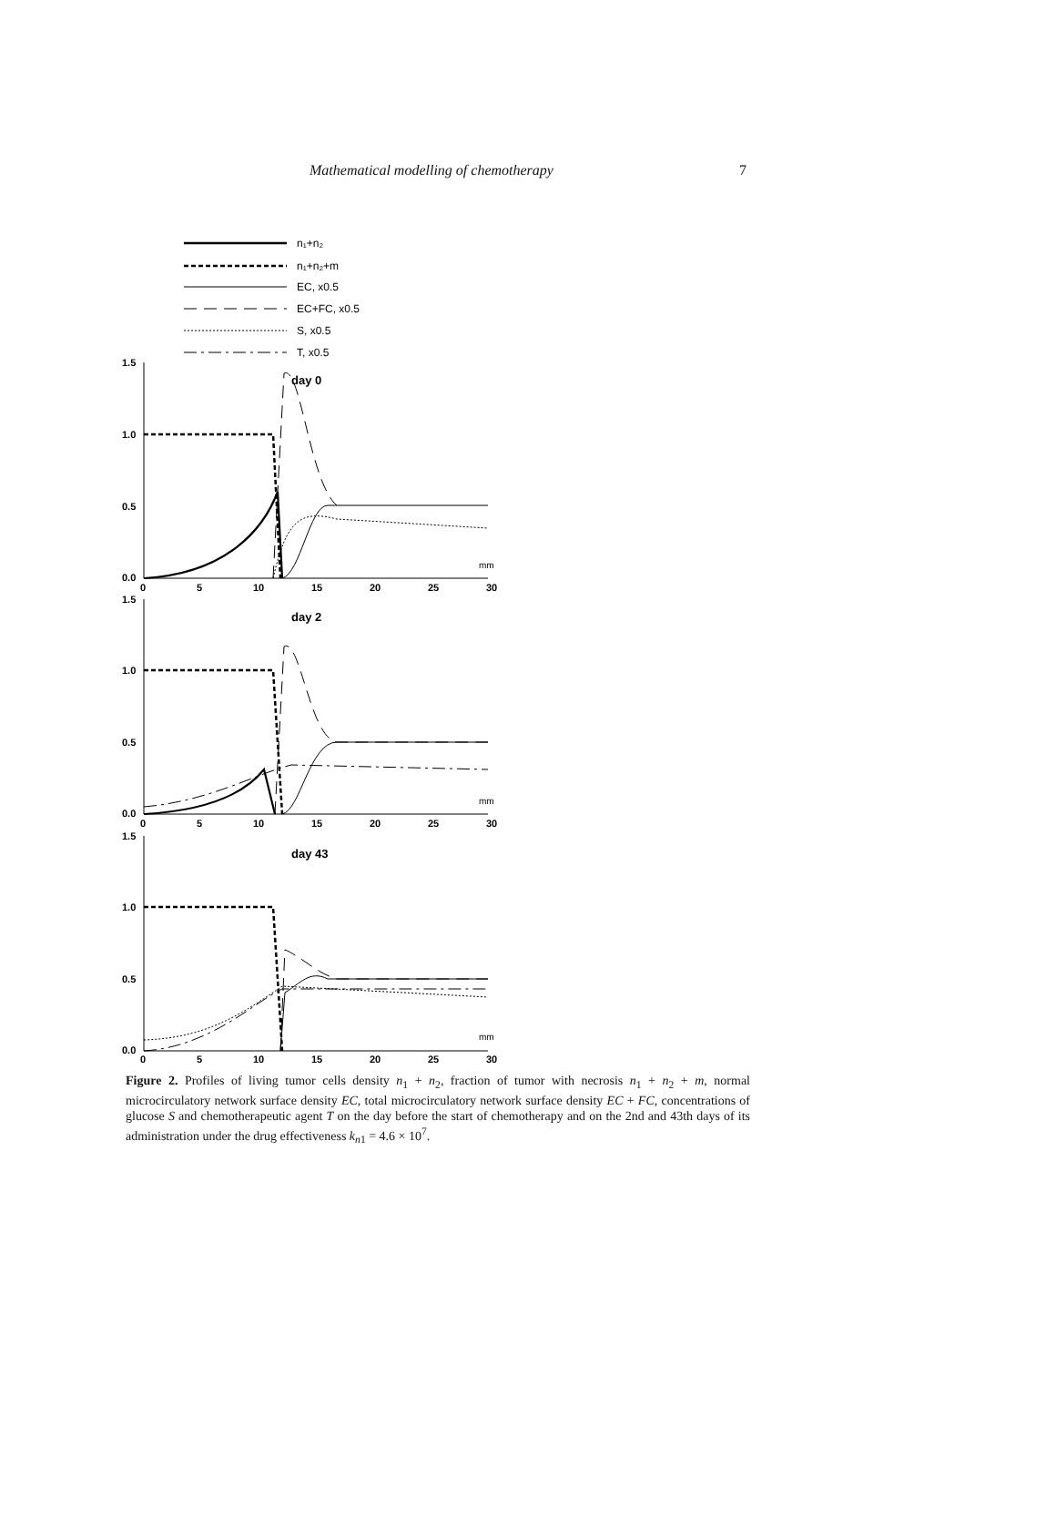Mathematical modelling of chemotherapy 7
n₁+n₂
n₁+n₂+m
EC, x0.5
EC+FC, x0.5
S, x0.5
T, x0.5
1.5
1.0
0.5
0.0
day 0
0
5
10
15
20
25
30
1.5
1.0
0.5
0.0
day 2
0
5
10
15
20
25
30
1.5
1.0
0.5
0.0
day 43
0
5
10
15
20
25
30
mm
mm
mm
Figure 2. Profiles of living tumor cells density n<sub>1</sub> + n<sub>2</sub>, fraction of tumor with necrosis n<sub>1</sub> + n<sub>2</sub> + m, normal microcirculatory network surface density EC, total microcirculatory network surface density EC + FC, concentrations of glucose S and chemotherapeutic agent T on the day before the start of chemotherapy and on the 2nd and 43th days of its administration under the drug effectiveness k<sub>n1</sub> = 4.6 × 10<sup>7</sup>.